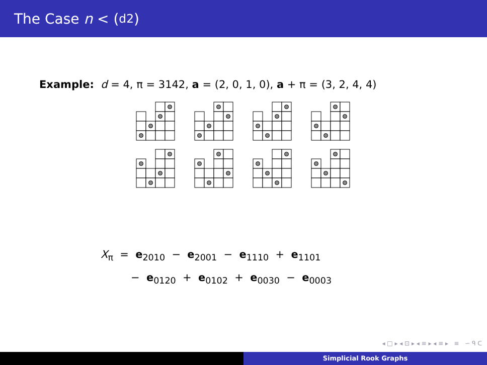The Case n < (<sup>d</sup><sub>2</sub>)
Example: d = 4, π = 3142, a = (2, 0, 1, 0), a + π = (3, 2, 4, 4)
X<sub>π</sub> = e<sub>2010</sub> − e<sub>2001</sub> − e<sub>1110</sub> + e<sub>1101</sub>
− e<sub>0120</sub> + e<sub>0102</sub> + e<sub>0030</sub> − e<sub>0003</sub>
◂ □ ▸ ◂ ⊡ ▸ ◂ ≡ ▸ ◂ ≡ ▸ ≡ ∽ ᑫ ᑕ
Simplicial Rook Graphs